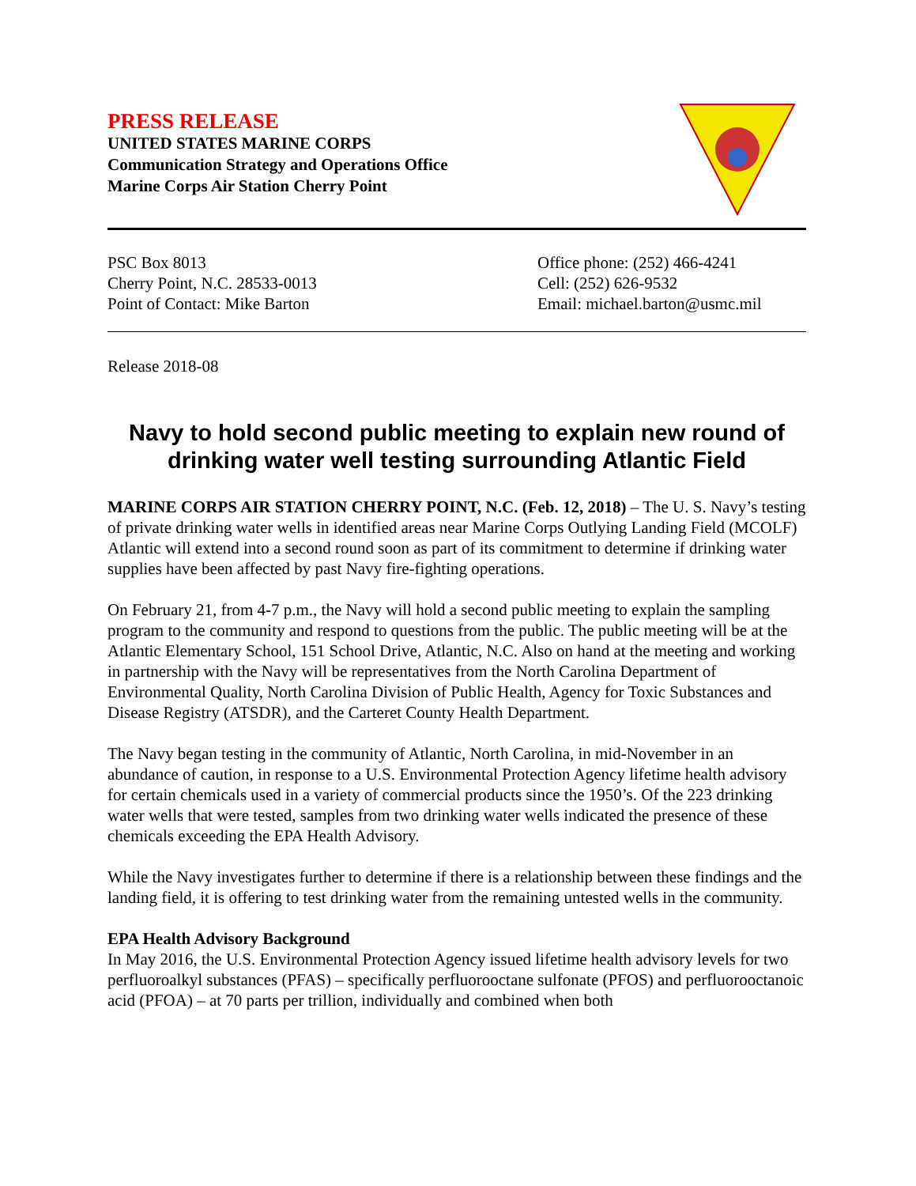PRESS RELEASE
UNITED STATES MARINE CORPS
Communication Strategy and Operations Office
Marine Corps Air Station Cherry Point
PSC Box 8013
Cherry Point, N.C. 28533-0013
Point of Contact: Mike Barton
Office phone: (252) 466-4241
Cell: (252) 626-9532
Email: michael.barton@usmc.mil
Release 2018-08
Navy to hold second public meeting to explain new round of drinking water well testing surrounding Atlantic Field
MARINE CORPS AIR STATION CHERRY POINT, N.C. (Feb. 12, 2018) – The U. S. Navy’s testing of private drinking water wells in identified areas near Marine Corps Outlying Landing Field (MCOLF) Atlantic will extend into a second round soon as part of its commitment to determine if drinking water supplies have been affected by past Navy fire-fighting operations.
On February 21, from 4-7 p.m., the Navy will hold a second public meeting to explain the sampling program to the community and respond to questions from the public. The public meeting will be at the Atlantic Elementary School, 151 School Drive, Atlantic, N.C. Also on hand at the meeting and working in partnership with the Navy will be representatives from the North Carolina Department of Environmental Quality, North Carolina Division of Public Health, Agency for Toxic Substances and Disease Registry (ATSDR), and the Carteret County Health Department.
The Navy began testing in the community of Atlantic, North Carolina, in mid-November in an abundance of caution, in response to a U.S. Environmental Protection Agency lifetime health advisory for certain chemicals used in a variety of commercial products since the 1950’s. Of the 223 drinking water wells that were tested, samples from two drinking water wells indicated the presence of these chemicals exceeding the EPA Health Advisory.
While the Navy investigates further to determine if there is a relationship between these findings and the landing field, it is offering to test drinking water from the remaining untested wells in the community.
EPA Health Advisory Background
In May 2016, the U.S. Environmental Protection Agency issued lifetime health advisory levels for two perfluoroalkyl substances (PFAS) – specifically perfluorooctane sulfonate (PFOS) and perfluorooctanoic acid (PFOA) – at 70 parts per trillion, individually and combined when both